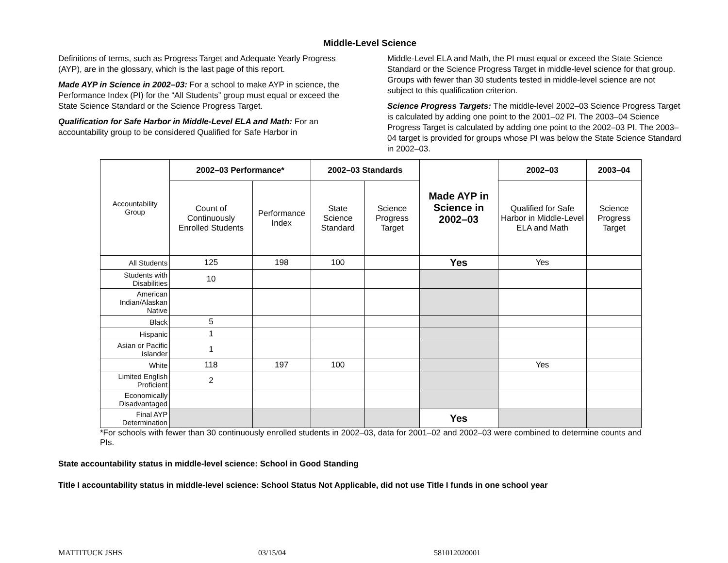Middle-Level Science
Definitions of terms, such as Progress Target and Adequate Yearly Progress (AYP), are in the glossary, which is the last page of this report.
Made AYP in Science in 2002–03: For a school to make AYP in science, the Performance Index (PI) for the “All Students” group must equal or exceed the State Science Standard or the Science Progress Target.
Qualification for Safe Harbor in Middle-Level ELA and Math: For an accountability group to be considered Qualified for Safe Harbor in
Middle-Level ELA and Math, the PI must equal or exceed the State Science Standard or the Science Progress Target in middle-level science for that group. Groups with fewer than 30 students tested in middle-level science are not subject to this qualification criterion.
Science Progress Targets: The middle-level 2002–03 Science Progress Target is calculated by adding one point to the 2001–02 PI. The 2003–04 Science Progress Target is calculated by adding one point to the 2002–03 PI. The 2003–04 target is provided for groups whose PI was below the State Science Standard in 2002–03.
| Accountability Group | 2002–03 Performance* | | 2002–03 Standards | | Made AYP in Science in 2002–03 | 2002–03 | 2003–04 |
| | Count of Continuously Enrolled Students | Performance Index | State Science Standard | Science Progress Target | | Qualified for Safe Harbor in Middle-Level ELA and Math | Science Progress Target |
| All Students | 125 | 198 | 100 | | Yes | Yes | |
| Students with Disabilities | 10 | | | | | | |
| American Indian/Alaskan Native | | | | | | | |
| Black | 5 | | | | | | |
| Hispanic | 1 | | | | | | |
| Asian or Pacific Islander | 1 | | | | | | |
| White | 118 | 197 | 100 | | | Yes | |
| Limited English Proficient | 2 | | | | | | |
| Economically Disadvantaged | | | | | | | |
| Final AYP Determination | | | | | Yes | | |
*For schools with fewer than 30 continuously enrolled students in 2002–03, data for 2001–02 and 2002–03 were combined to determine counts and PIs.
State accountability status in middle-level science: School in Good Standing
Title I accountability status in middle-level science: School Status Not Applicable, did not use Title I funds in one school year
MATTITUCK JSHS 03/15/04 581012020001